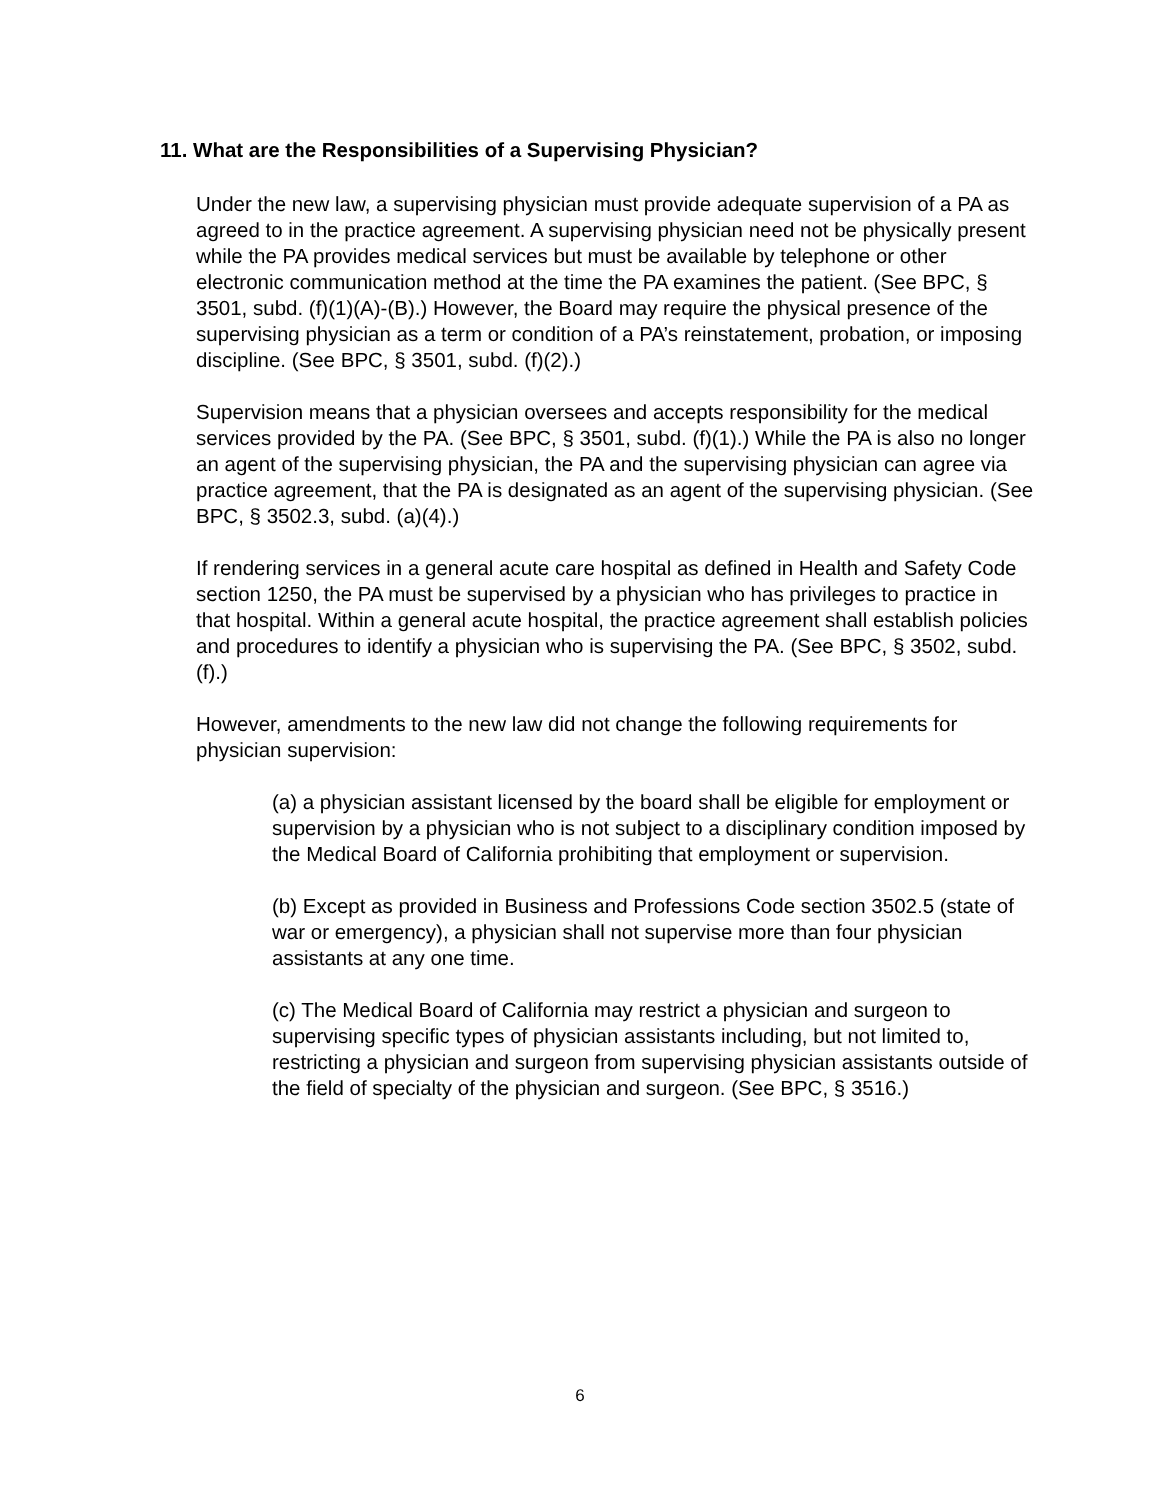11. What are the Responsibilities of a Supervising Physician?
Under the new law, a supervising physician must provide adequate supervision of a PA as agreed to in the practice agreement. A supervising physician need not be physically present while the PA provides medical services but must be available by telephone or other electronic communication method at the time the PA examines the patient. (See BPC, § 3501, subd. (f)(1)(A)-(B).) However, the Board may require the physical presence of the supervising physician as a term or condition of a PA’s reinstatement, probation, or imposing discipline. (See BPC, § 3501, subd. (f)(2).)
Supervision means that a physician oversees and accepts responsibility for the medical services provided by the PA. (See BPC, § 3501, subd. (f)(1).) While the PA is also no longer an agent of the supervising physician, the PA and the supervising physician can agree via practice agreement, that the PA is designated as an agent of the supervising physician. (See BPC, § 3502.3, subd. (a)(4).)
If rendering services in a general acute care hospital as defined in Health and Safety Code section 1250, the PA must be supervised by a physician who has privileges to practice in that hospital. Within a general acute hospital, the practice agreement shall establish policies and procedures to identify a physician who is supervising the PA. (See BPC, § 3502, subd. (f).)
However, amendments to the new law did not change the following requirements for physician supervision:
(a) a physician assistant licensed by the board shall be eligible for employment or supervision by a physician who is not subject to a disciplinary condition imposed by the Medical Board of California prohibiting that employment or supervision.
(b) Except as provided in Business and Professions Code section 3502.5 (state of war or emergency), a physician shall not supervise more than four physician assistants at any one time.
(c) The Medical Board of California may restrict a physician and surgeon to supervising specific types of physician assistants including, but not limited to, restricting a physician and surgeon from supervising physician assistants outside of the field of specialty of the physician and surgeon. (See BPC, § 3516.)
6